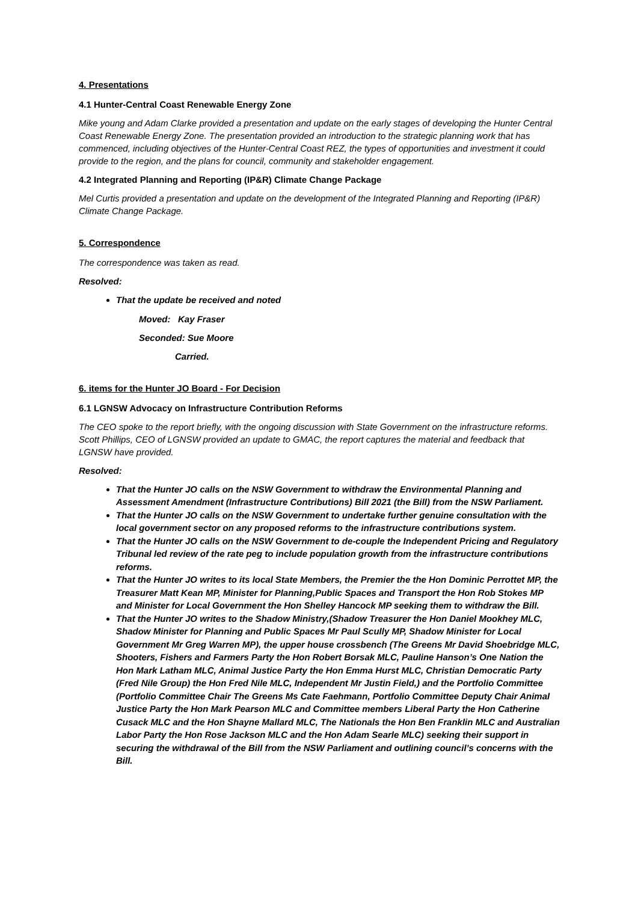4. Presentations
4.1 Hunter-Central Coast Renewable Energy Zone
Mike young and Adam Clarke provided a presentation and update on the early stages of developing the Hunter Central Coast Renewable Energy Zone. The presentation provided an introduction to the strategic planning work that has commenced, including objectives of the Hunter-Central Coast REZ, the types of opportunities and investment it could provide to the region, and the plans for council, community and stakeholder engagement.
4.2 Integrated Planning and Reporting (IP&R) Climate Change Package
Mel Curtis provided a presentation and update on the development of the Integrated Planning and Reporting (IP&R) Climate Change Package.
5. Correspondence
The correspondence was taken as read.
Resolved:
That the update be received and noted
Moved: Kay Fraser
Seconded: Sue Moore
Carried.
6. items for the Hunter JO Board - For Decision
6.1 LGNSW Advocacy on Infrastructure Contribution Reforms
The CEO spoke to the report briefly, with the ongoing discussion with State Government on the infrastructure reforms. Scott Phillips, CEO of LGNSW provided an update to GMAC, the report captures the material and feedback that LGNSW have provided.
Resolved:
That the Hunter JO calls on the NSW Government to withdraw the Environmental Planning and Assessment Amendment (Infrastructure Contributions) Bill 2021 (the Bill) from the NSW Parliament.
That the Hunter JO calls on the NSW Government to undertake further genuine consultation with the local government sector on any proposed reforms to the infrastructure contributions system.
That the Hunter JO calls on the NSW Government to de-couple the Independent Pricing and Regulatory Tribunal led review of the rate peg to include population growth from the infrastructure contributions reforms.
That the Hunter JO writes to its local State Members, the Premier the the Hon Dominic Perrottet MP, the Treasurer Matt Kean MP, Minister for Planning,Public Spaces and Transport the Hon Rob Stokes MP and Minister for Local Government the Hon Shelley Hancock MP seeking them to withdraw the Bill.
That the Hunter JO writes to the Shadow Ministry,(Shadow Treasurer the Hon Daniel Mookhey MLC, Shadow Minister for Planning and Public Spaces Mr Paul Scully MP, Shadow Minister for Local Government Mr Greg Warren MP), the upper house crossbench (The Greens Mr David Shoebridge MLC, Shooters, Fishers and Farmers Party the Hon Robert Borsak MLC, Pauline Hanson’s One Nation the Hon Mark Latham MLC, Animal Justice Party the Hon Emma Hurst MLC, Christian Democratic Party (Fred Nile Group) the Hon Fred Nile MLC, Independent Mr Justin Field,) and the Portfolio Committee (Portfolio Committee Chair The Greens Ms Cate Faehmann, Portfolio Committee Deputy Chair Animal Justice Party the Hon Mark Pearson MLC and Committee members Liberal Party the Hon Catherine Cusack MLC and the Hon Shayne Mallard MLC, The Nationals the Hon Ben Franklin MLC and Australian Labor Party the Hon Rose Jackson MLC and the Hon Adam Searle MLC) seeking their support in securing the withdrawal of the Bill from the NSW Parliament and outlining council’s concerns with the Bill.